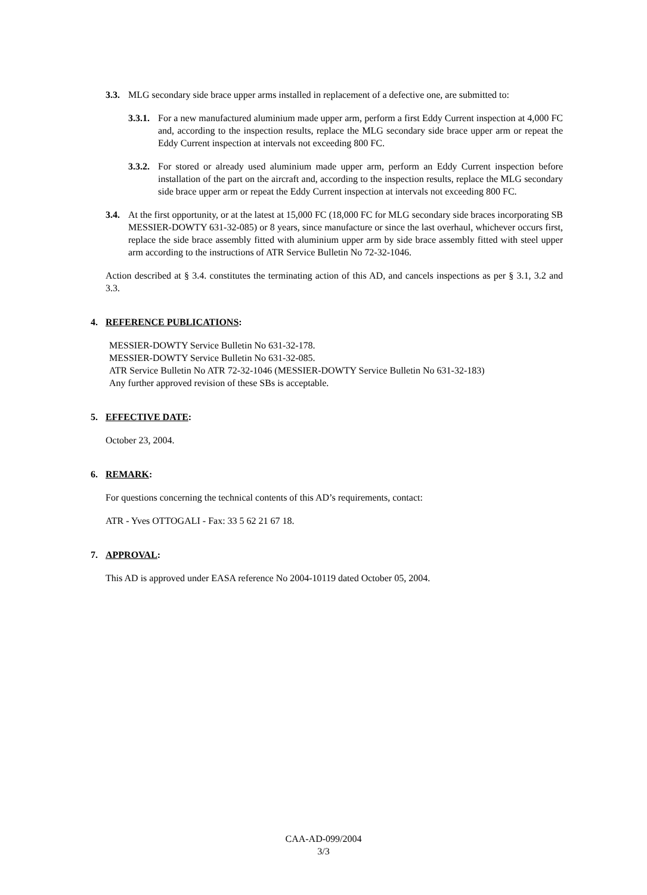3.3.
MLG secondary side brace upper arms installed in replacement of a defective one, are submitted to:
3.3.1.
For a new manufactured aluminium made upper arm, perform a first Eddy Current inspection at 4,000 FC and, according to the inspection results, replace the MLG secondary side brace upper arm or repeat the Eddy Current inspection at intervals not exceeding 800 FC.
3.3.2.
For stored or already used aluminium made upper arm, perform an Eddy Current inspection before installation of the part on the aircraft and, according to the inspection results, replace the MLG secondary side brace upper arm or repeat the Eddy Current inspection at intervals not exceeding 800 FC.
3.4.
At the first opportunity, or at the latest at 15,000 FC (18,000 FC for MLG secondary side braces incorporating SB MESSIER-DOWTY 631-32-085) or 8 years, since manufacture or since the last overhaul, whichever occurs first, replace the side brace assembly fitted with aluminium upper arm by side brace assembly fitted with steel upper arm according to the instructions of ATR Service Bulletin No 72-32-1046.
Action described at § 3.4. constitutes the terminating action of this AD, and cancels inspections as per § 3.1, 3.2 and 3.3.
4. REFERENCE PUBLICATIONS:
MESSIER-DOWTY Service Bulletin No 631-32-178.
MESSIER-DOWTY Service Bulletin No 631-32-085.
ATR Service Bulletin No ATR 72-32-1046 (MESSIER-DOWTY Service Bulletin No 631-32-183)
Any further approved revision of these SBs is acceptable.
5. EFFECTIVE DATE:
October 23, 2004.
6. REMARK:
For questions concerning the technical contents of this AD’s requirements, contact:
ATR - Yves OTTOGALI - Fax: 33 5 62 21 67 18.
7. APPROVAL:
This AD is approved under EASA reference No 2004-10119 dated October 05, 2004.
CAA-AD-099/2004
3/3